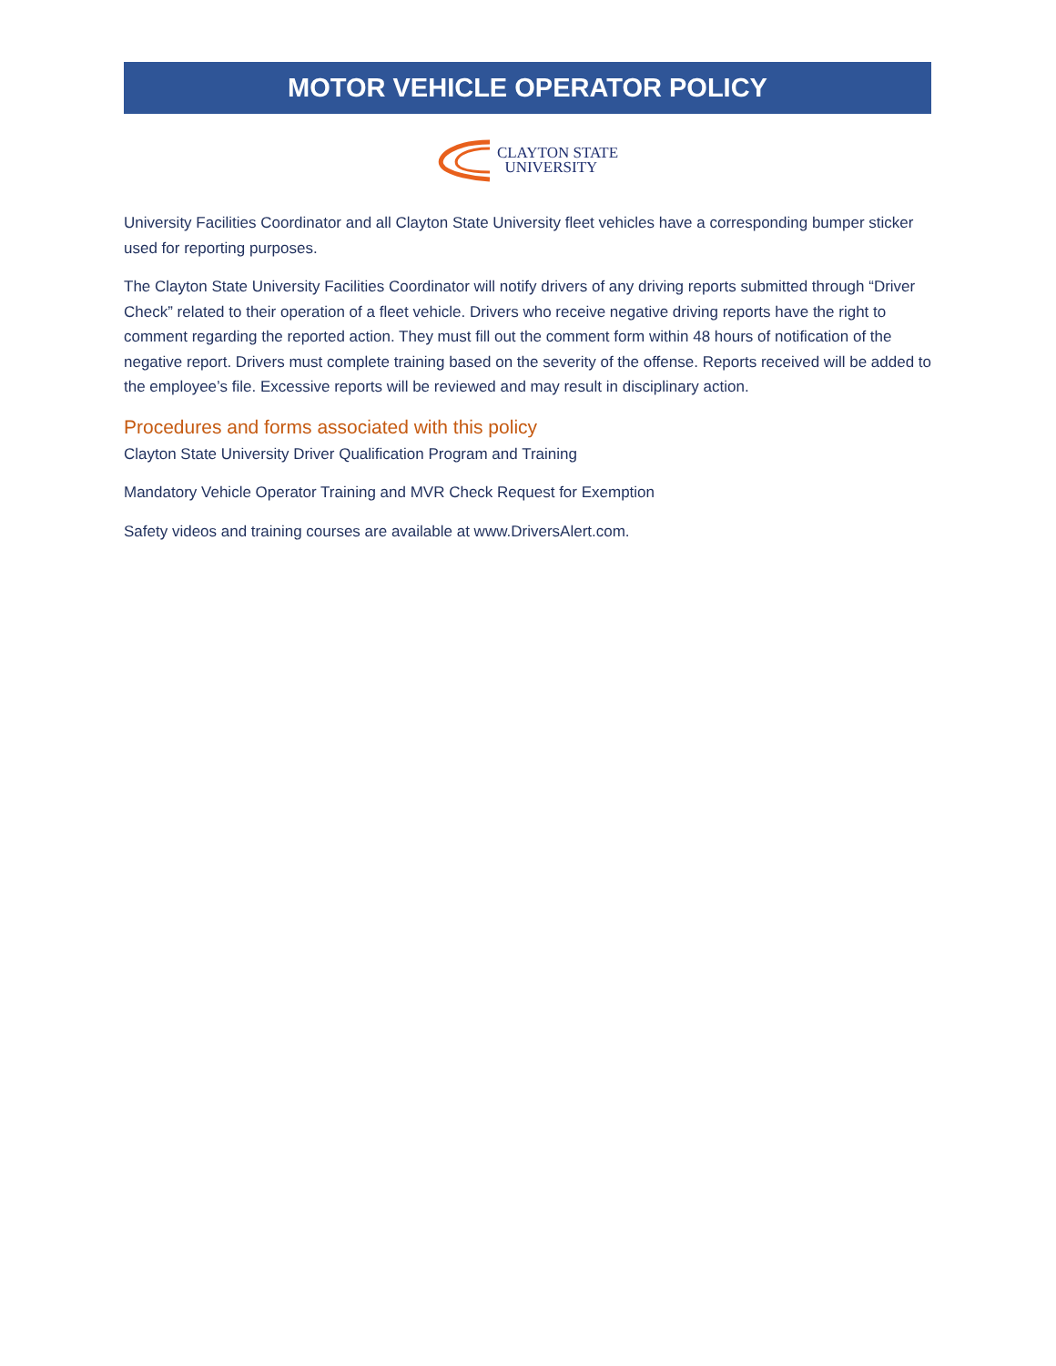MOTOR VEHICLE OPERATOR POLICY
CLAYTON STATE
UNIVERSITY
University Facilities Coordinator and all Clayton State University fleet vehicles have a corresponding bumper sticker used for reporting purposes.
The Clayton State University Facilities Coordinator will notify drivers of any driving reports submitted through “Driver Check” related to their operation of a fleet vehicle. Drivers who receive negative driving reports have the right to comment regarding the reported action. They must fill out the comment form within 48 hours of notification of the negative report. Drivers must complete training based on the severity of the offense. Reports received will be added to the employee’s file. Excessive reports will be reviewed and may result in disciplinary action.
Procedures and forms associated with this policy
Clayton State University Driver Qualification Program and Training
Mandatory Vehicle Operator Training and MVR Check Request for Exemption
Safety videos and training courses are available at www.DriversAlert.com.